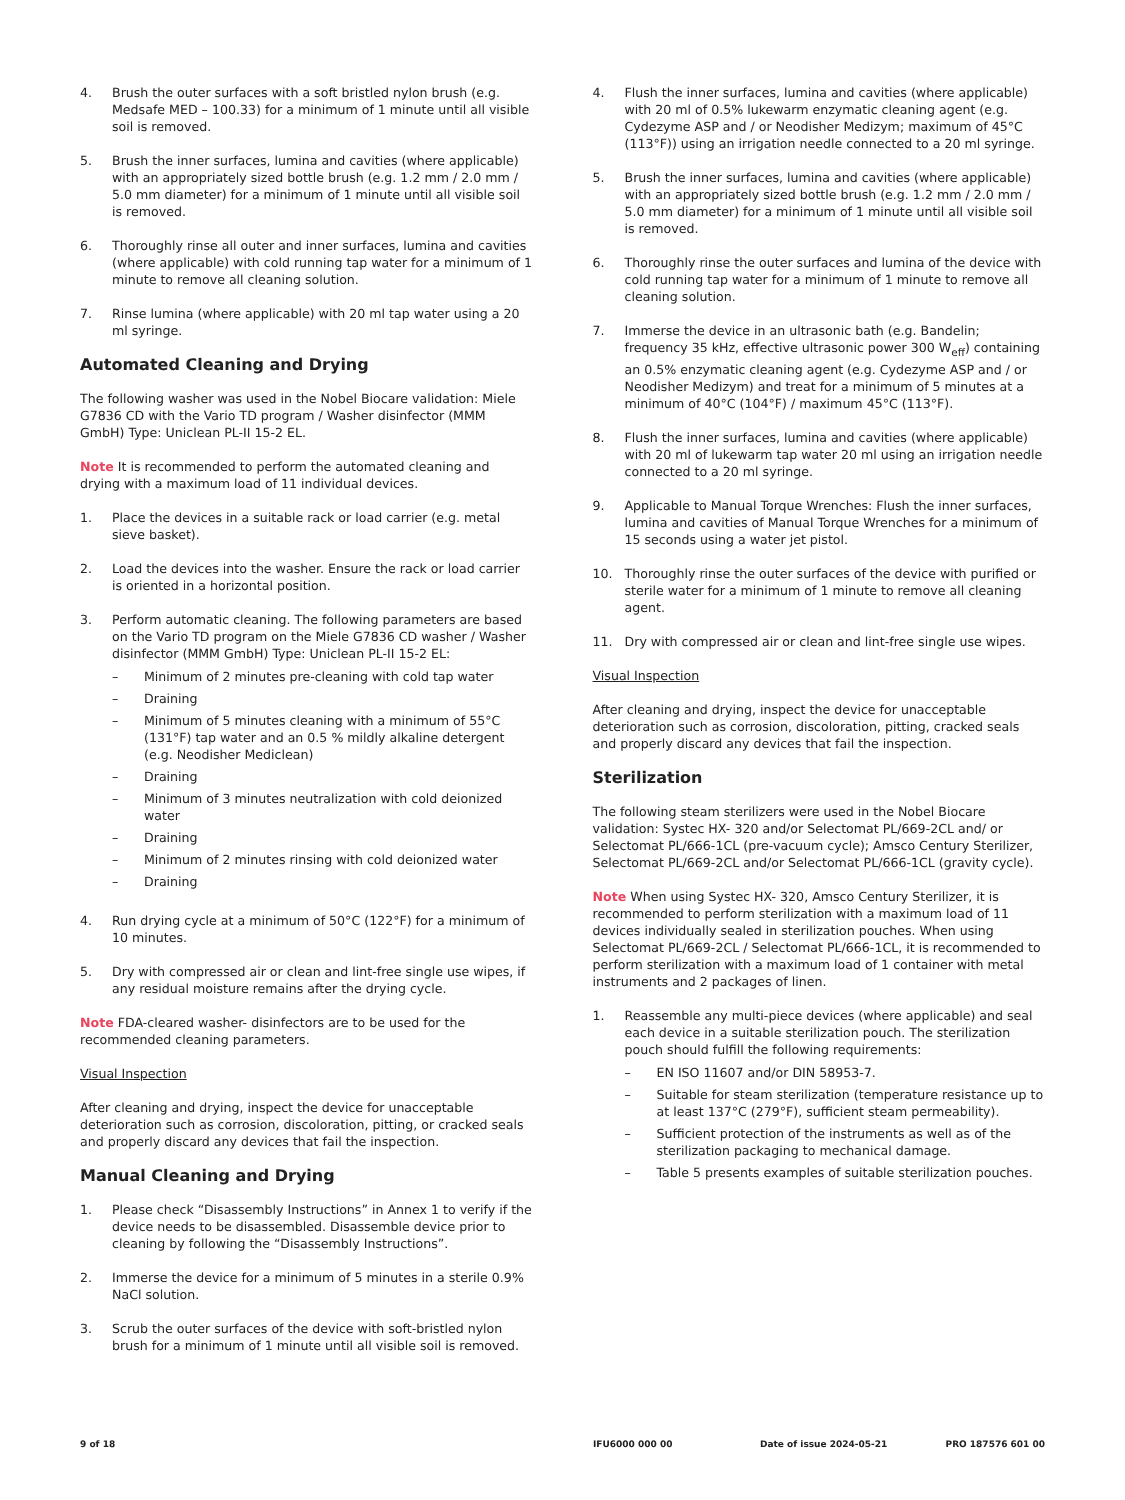4. Brush the outer surfaces with a soft bristled nylon brush (e.g. Medsafe MED – 100.33) for a minimum of 1 minute until all visible soil is removed.
5. Brush the inner surfaces, lumina and cavities (where applicable) with an appropriately sized bottle brush (e.g. 1.2 mm / 2.0 mm / 5.0 mm diameter) for a minimum of 1 minute until all visible soil is removed.
6. Thoroughly rinse all outer and inner surfaces, lumina and cavities (where applicable) with cold running tap water for a minimum of 1 minute to remove all cleaning solution.
7. Rinse lumina (where applicable) with 20 ml tap water using a 20 ml syringe.
Automated Cleaning and Drying
The following washer was used in the Nobel Biocare validation: Miele G7836 CD with the Vario TD program / Washer disinfector (MMM GmbH) Type: Uniclean PL-II 15-2 EL.
Note It is recommended to perform the automated cleaning and drying with a maximum load of 11 individual devices.
1. Place the devices in a suitable rack or load carrier (e.g. metal sieve basket).
2. Load the devices into the washer. Ensure the rack or load carrier is oriented in a horizontal position.
3. Perform automatic cleaning. The following parameters are based on the Vario TD program on the Miele G7836 CD washer / Washer disinfector (MMM GmbH) Type: Uniclean PL-II 15-2 EL:
– Minimum of 2 minutes pre-cleaning with cold tap water
– Draining
– Minimum of 5 minutes cleaning with a minimum of 55°C (131°F) tap water and an 0.5 % mildly alkaline detergent (e.g. Neodisher Mediclean)
– Draining
– Minimum of 3 minutes neutralization with cold deionized water
– Draining
– Minimum of 2 minutes rinsing with cold deionized water
– Draining
4. Run drying cycle at a minimum of 50°C (122°F) for a minimum of 10 minutes.
5. Dry with compressed air or clean and lint-free single use wipes, if any residual moisture remains after the drying cycle.
Note FDA-cleared washer- disinfectors are to be used for the recommended cleaning parameters.
Visual Inspection
After cleaning and drying, inspect the device for unacceptable deterioration such as corrosion, discoloration, pitting, or cracked seals and properly discard any devices that fail the inspection.
Manual Cleaning and Drying
1. Please check “Disassembly Instructions” in Annex 1 to verify if the device needs to be disassembled. Disassemble device prior to cleaning by following the “Disassembly Instructions”.
2. Immerse the device for a minimum of 5 minutes in a sterile 0.9% NaCl solution.
3. Scrub the outer surfaces of the device with soft-bristled nylon brush for a minimum of 1 minute until all visible soil is removed.
4. Flush the inner surfaces, lumina and cavities (where applicable) with 20 ml of 0.5% lukewarm enzymatic cleaning agent (e.g. Cydezyme ASP and / or Neodisher Medizym; maximum of 45°C (113°F)) using an irrigation needle connected to a 20 ml syringe.
5. Brush the inner surfaces, lumina and cavities (where applicable) with an appropriately sized bottle brush (e.g. 1.2 mm / 2.0 mm / 5.0 mm diameter) for a minimum of 1 minute until all visible soil is removed.
6. Thoroughly rinse the outer surfaces and lumina of the device with cold running tap water for a minimum of 1 minute to remove all cleaning solution.
7. Immerse the device in an ultrasonic bath (e.g. Bandelin; frequency 35 kHz, effective ultrasonic power 300 W<sub>eff</sub>) containing an 0.5% enzymatic cleaning agent (e.g. Cydezyme ASP and / or Neodisher Medizym) and treat for a minimum of 5 minutes at a minimum of 40°C (104°F) / maximum 45°C (113°F).
8. Flush the inner surfaces, lumina and cavities (where applicable) with 20 ml of lukewarm tap water 20 ml using an irrigation needle connected to a 20 ml syringe.
9. Applicable to Manual Torque Wrenches: Flush the inner surfaces, lumina and cavities of Manual Torque Wrenches for a minimum of 15 seconds using a water jet pistol.
10. Thoroughly rinse the outer surfaces of the device with purified or sterile water for a minimum of 1 minute to remove all cleaning agent.
11. Dry with compressed air or clean and lint-free single use wipes.
Visual Inspection
After cleaning and drying, inspect the device for unacceptable deterioration such as corrosion, discoloration, pitting, cracked seals and properly discard any devices that fail the inspection.
Sterilization
The following steam sterilizers were used in the Nobel Biocare validation: Systec HX- 320 and/or Selectomat PL/669-2CL and/ or Selectomat PL/666-1CL (pre-vacuum cycle); Amsco Century Sterilizer, Selectomat PL/669-2CL and/or Selectomat PL/666-1CL (gravity cycle).
Note When using Systec HX- 320, Amsco Century Sterilizer, it is recommended to perform sterilization with a maximum load of 11 devices individually sealed in sterilization pouches. When using Selectomat PL/669-2CL / Selectomat PL/666-1CL, it is recommended to perform sterilization with a maximum load of 1 container with metal instruments and 2 packages of linen.
1. Reassemble any multi-piece devices (where applicable) and seal each device in a suitable sterilization pouch. The sterilization pouch should fulfill the following requirements:
– EN ISO 11607 and/or DIN 58953-7.
– Suitable for steam sterilization (temperature resistance up to at least 137°C (279°F), sufficient steam permeability).
– Sufficient protection of the instruments as well as of the sterilization packaging to mechanical damage.
– Table 5 presents examples of suitable sterilization pouches.
9 of 18 IFU6000 000 00 Date of issue 2024-05-21 PRO 187576 601 00